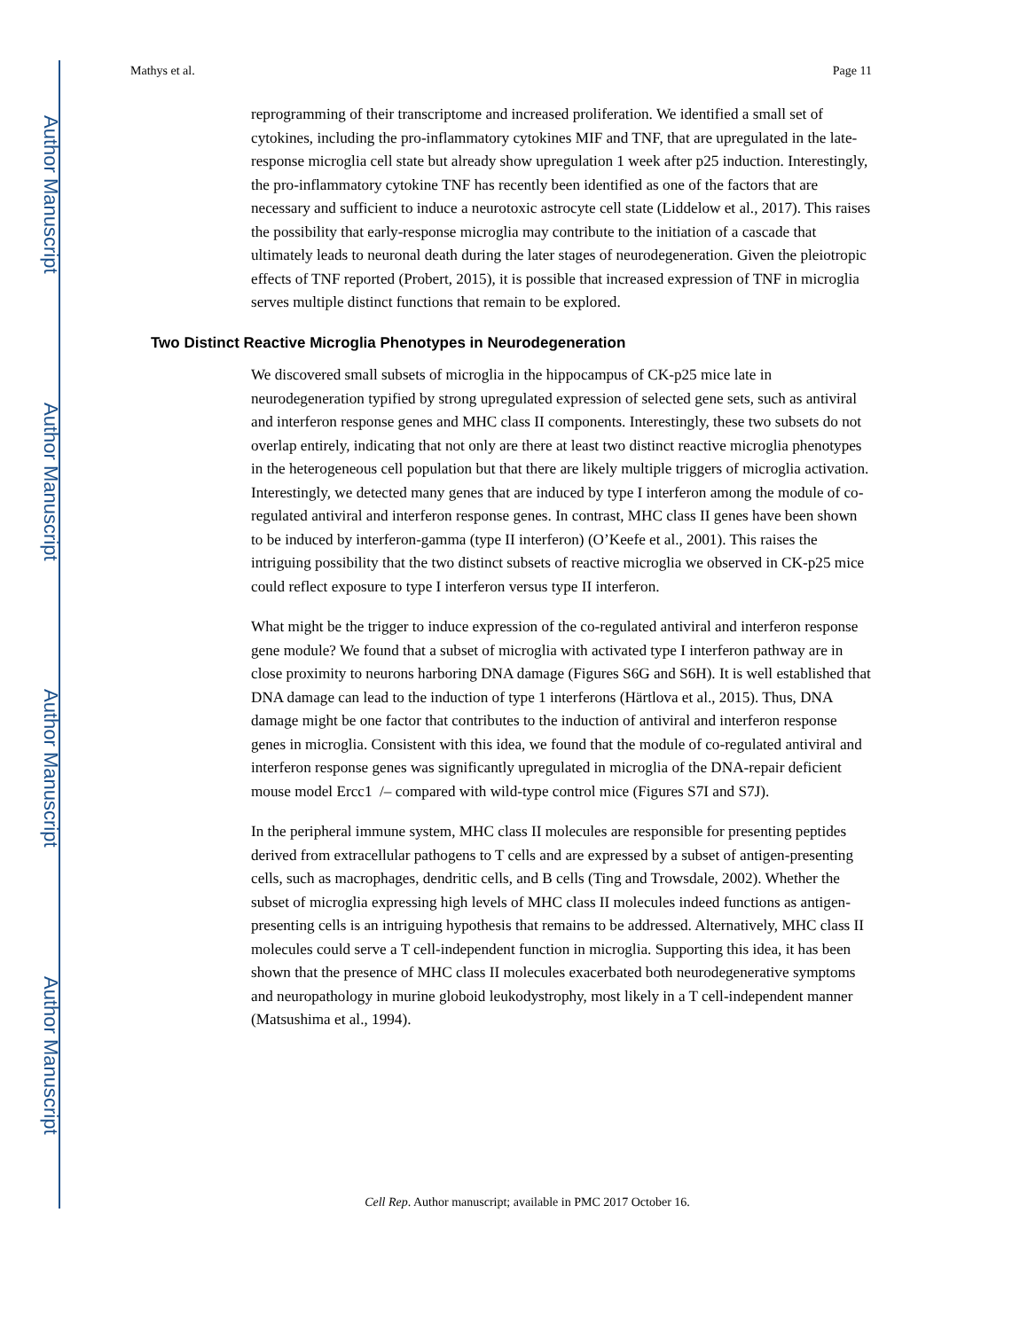Author Manuscript
Author Manuscript
Author Manuscript
Author Manuscript
Mathys et al. Page 11
reprogramming of their transcriptome and increased proliferation. We identified a small set of cytokines, including the pro-inflammatory cytokines MIF and TNF, that are upregulated in the late-response microglia cell state but already show upregulation 1 week after p25 induction. Interestingly, the pro-inflammatory cytokine TNF has recently been identified as one of the factors that are necessary and sufficient to induce a neurotoxic astrocyte cell state (Liddelow et al., 2017). This raises the possibility that early-response microglia may contribute to the initiation of a cascade that ultimately leads to neuronal death during the later stages of neurodegeneration. Given the pleiotropic effects of TNF reported (Probert, 2015), it is possible that increased expression of TNF in microglia serves multiple distinct functions that remain to be explored.
Two Distinct Reactive Microglia Phenotypes in Neurodegeneration
We discovered small subsets of microglia in the hippocampus of CK-p25 mice late in neurodegeneration typified by strong upregulated expression of selected gene sets, such as antiviral and interferon response genes and MHC class II components. Interestingly, these two subsets do not overlap entirely, indicating that not only are there at least two distinct reactive microglia phenotypes in the heterogeneous cell population but that there are likely multiple triggers of microglia activation. Interestingly, we detected many genes that are induced by type I interferon among the module of co-regulated antiviral and interferon response genes. In contrast, MHC class II genes have been shown to be induced by interferon-gamma (type II interferon) (O’Keefe et al., 2001). This raises the intriguing possibility that the two distinct subsets of reactive microglia we observed in CK-p25 mice could reflect exposure to type I interferon versus type II interferon.
What might be the trigger to induce expression of the co-regulated antiviral and interferon response gene module? We found that a subset of microglia with activated type I interferon pathway are in close proximity to neurons harboring DNA damage (Figures S6G and S6H). It is well established that DNA damage can lead to the induction of type 1 interferons (Härtlova et al., 2015). Thus, DNA damage might be one factor that contributes to the induction of antiviral and interferon response genes in microglia. Consistent with this idea, we found that the module of co-regulated antiviral and interferon response genes was significantly upregulated in microglia of the DNA-repair deficient mouse model Ercc1 /– compared with wild-type control mice (Figures S7I and S7J).
In the peripheral immune system, MHC class II molecules are responsible for presenting peptides derived from extracellular pathogens to T cells and are expressed by a subset of antigen-presenting cells, such as macrophages, dendritic cells, and B cells (Ting and Trowsdale, 2002). Whether the subset of microglia expressing high levels of MHC class II molecules indeed functions as antigen-presenting cells is an intriguing hypothesis that remains to be addressed. Alternatively, MHC class II molecules could serve a T cell-independent function in microglia. Supporting this idea, it has been shown that the presence of MHC class II molecules exacerbated both neurodegenerative symptoms and neuropathology in murine globoid leukodystrophy, most likely in a T cell-independent manner (Matsushima et al., 1994).
Cell Rep. Author manuscript; available in PMC 2017 October 16.